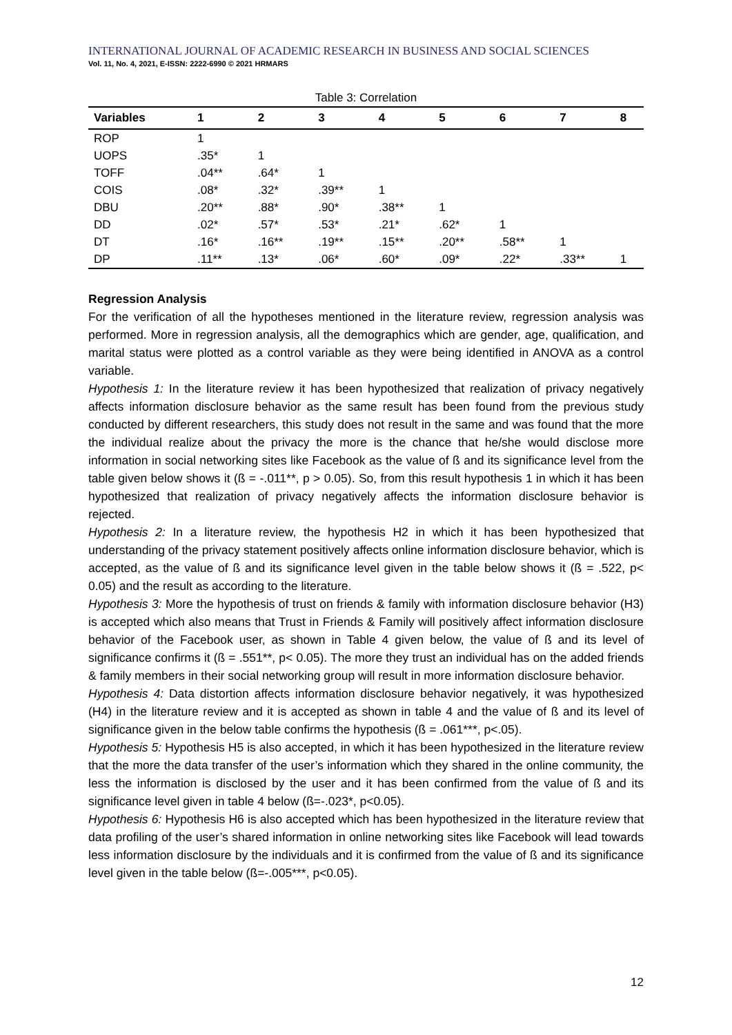INTERNATIONAL JOURNAL OF ACADEMIC RESEARCH IN BUSINESS AND SOCIAL SCIENCES
Vol. 11, No. 4, 2021, E-ISSN: 2222-6990 © 2021 HRMARS
Table 3: Correlation
| Variables | 1 | 2 | 3 | 4 | 5 | 6 | 7 | 8 |
| --- | --- | --- | --- | --- | --- | --- | --- | --- |
| ROP | 1 | | | | | | | |
| UOPS | .35* | 1 | | | | | | |
| TOFF | .04** | .64* | 1 | | | | | |
| COIS | .08* | .32* | .39** | 1 | | | | |
| DBU | .20** | .88* | .90* | .38** | 1 | | | |
| DD | .02* | .57* | .53* | .21* | .62* | 1 | | |
| DT | .16* | .16** | .19** | .15** | .20** | .58** | 1 | |
| DP | .11** | .13* | .06* | .60* | .09* | .22* | .33** | 1 |
Regression Analysis
For the verification of all the hypotheses mentioned in the literature review, regression analysis was performed. More in regression analysis, all the demographics which are gender, age, qualification, and marital status were plotted as a control variable as they were being identified in ANOVA as a control variable.
Hypothesis 1: In the literature review it has been hypothesized that realization of privacy negatively affects information disclosure behavior as the same result has been found from the previous study conducted by different researchers, this study does not result in the same and was found that the more the individual realize about the privacy the more is the chance that he/she would disclose more information in social networking sites like Facebook as the value of ß and its significance level from the table given below shows it (ß = -.011**, p > 0.05). So, from this result hypothesis 1 in which it has been hypothesized that realization of privacy negatively affects the information disclosure behavior is rejected.
Hypothesis 2: In a literature review, the hypothesis H2 in which it has been hypothesized that understanding of the privacy statement positively affects online information disclosure behavior, which is accepted, as the value of ß and its significance level given in the table below shows it (ß = .522, p< 0.05) and the result as according to the literature.
Hypothesis 3: More the hypothesis of trust on friends & family with information disclosure behavior (H3) is accepted which also means that Trust in Friends & Family will positively affect information disclosure behavior of the Facebook user, as shown in Table 4 given below, the value of ß and its level of significance confirms it (ß = .551**, p< 0.05). The more they trust an individual has on the added friends & family members in their social networking group will result in more information disclosure behavior.
Hypothesis 4: Data distortion affects information disclosure behavior negatively, it was hypothesized (H4) in the literature review and it is accepted as shown in table 4 and the value of ß and its level of significance given in the below table confirms the hypothesis (ß = .061***, p<.05).
Hypothesis 5: Hypothesis H5 is also accepted, in which it has been hypothesized in the literature review that the more the data transfer of the user’s information which they shared in the online community, the less the information is disclosed by the user and it has been confirmed from the value of ß and its significance level given in table 4 below (ß=-.023*, p<0.05).
Hypothesis 6: Hypothesis H6 is also accepted which has been hypothesized in the literature review that data profiling of the user’s shared information in online networking sites like Facebook will lead towards less information disclosure by the individuals and it is confirmed from the value of ß and its significance level given in the table below (ß=-.005***, p<0.05).
12